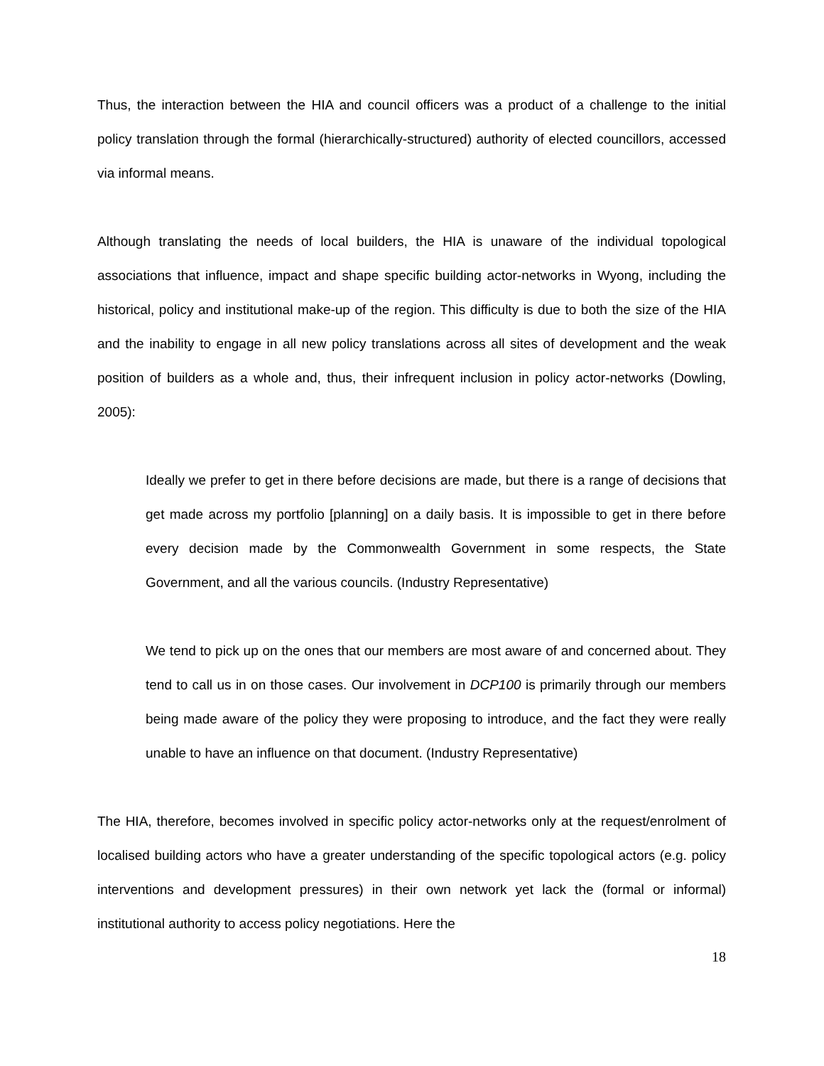Thus, the interaction between the HIA and council officers was a product of a challenge to the initial policy translation through the formal (hierarchically-structured) authority of elected councillors, accessed via informal means.
Although translating the needs of local builders, the HIA is unaware of the individual topological associations that influence, impact and shape specific building actor-networks in Wyong, including the historical, policy and institutional make-up of the region. This difficulty is due to both the size of the HIA and the inability to engage in all new policy translations across all sites of development and the weak position of builders as a whole and, thus, their infrequent inclusion in policy actor-networks (Dowling, 2005):
Ideally we prefer to get in there before decisions are made, but there is a range of decisions that get made across my portfolio [planning] on a daily basis. It is impossible to get in there before every decision made by the Commonwealth Government in some respects, the State Government, and all the various councils. (Industry Representative)
We tend to pick up on the ones that our members are most aware of and concerned about. They tend to call us in on those cases. Our involvement in DCP100 is primarily through our members being made aware of the policy they were proposing to introduce, and the fact they were really unable to have an influence on that document. (Industry Representative)
The HIA, therefore, becomes involved in specific policy actor-networks only at the request/enrolment of localised building actors who have a greater understanding of the specific topological actors (e.g. policy interventions and development pressures) in their own network yet lack the (formal or informal) institutional authority to access policy negotiations. Here the
18